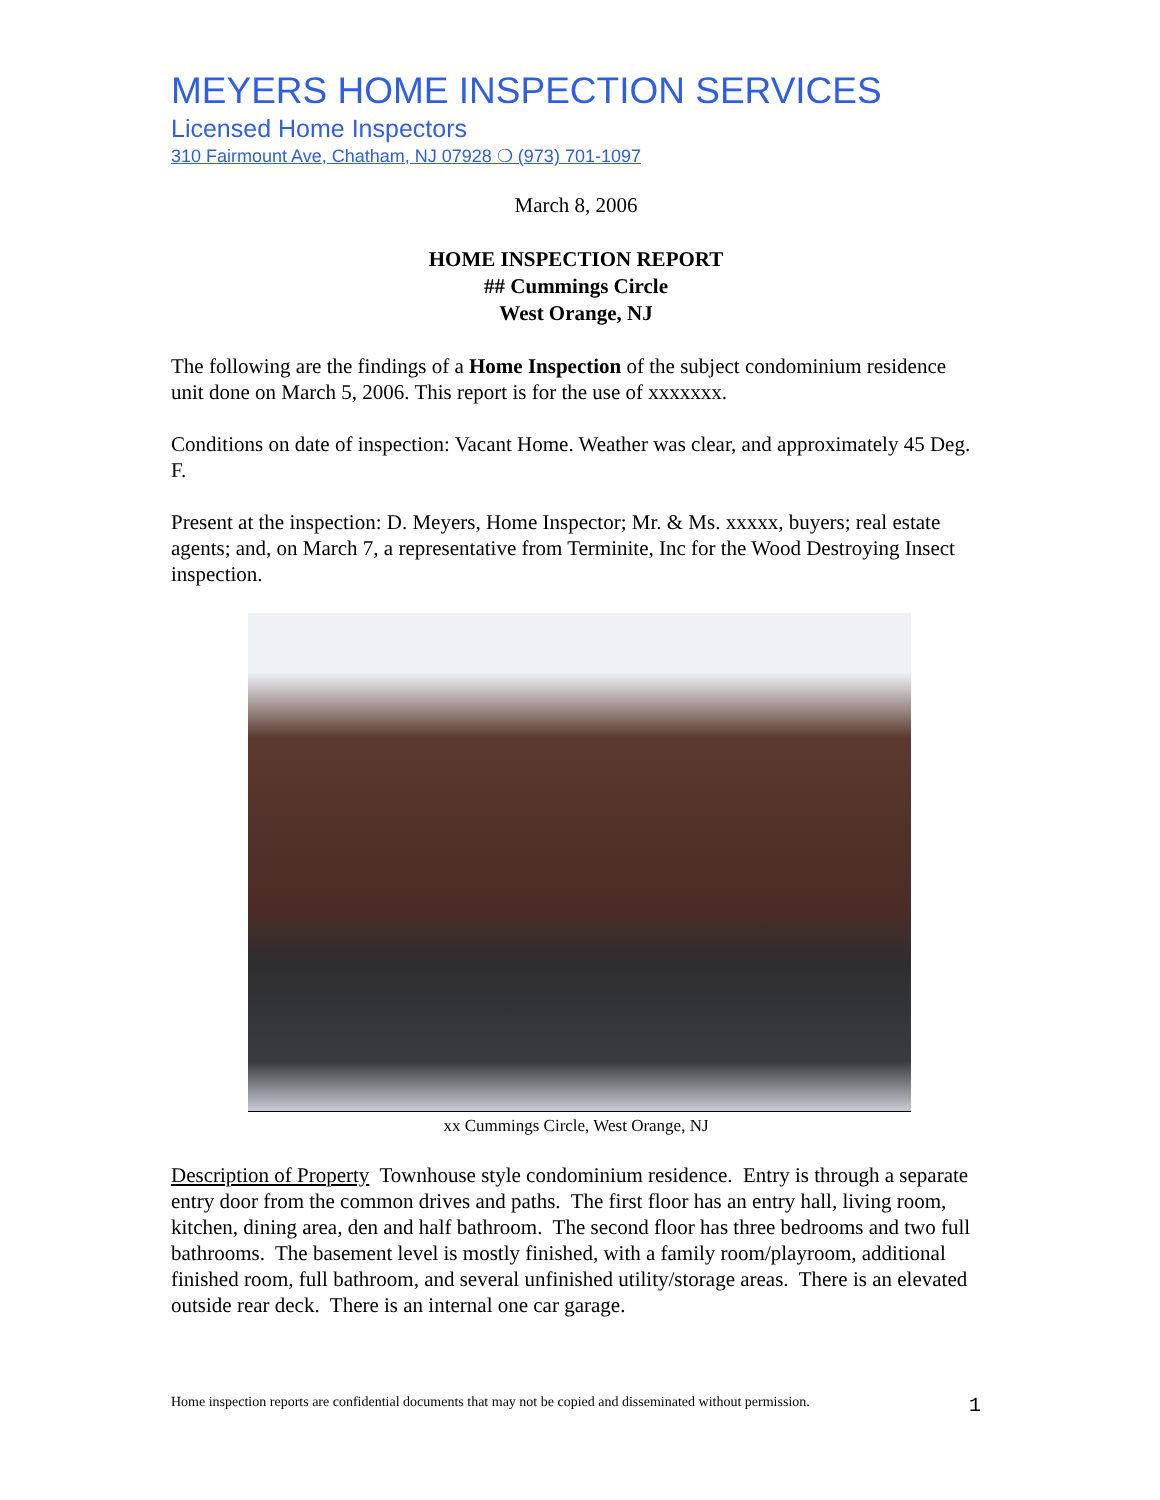MEYERS HOME INSPECTION SERVICES
Licensed Home Inspectors
310 Fairmount Ave, Chatham, NJ 07928 ❍ (973) 701-1097
March 8, 2006
HOME INSPECTION REPORT
## Cummings Circle
West Orange, NJ
The following are the findings of a Home Inspection of the subject condominium residence unit done on March 5, 2006. This report is for the use of xxxxxxx.
Conditions on date of inspection: Vacant Home. Weather was clear, and approximately 45 Deg. F.
Present at the inspection: D. Meyers, Home Inspector; Mr. & Ms. xxxxx, buyers; real estate agents; and, on March 7, a representative from Terminite, Inc for the Wood Destroying Insect inspection.
xx Cummings Circle, West Orange, NJ
Description of Property Townhouse style condominium residence. Entry is through a separate entry door from the common drives and paths. The first floor has an entry hall, living room, kitchen, dining area, den and half bathroom. The second floor has three bedrooms and two full bathrooms. The basement level is mostly finished, with a family room/playroom, additional finished room, full bathroom, and several unfinished utility/storage areas. There is an elevated outside rear deck. There is an internal one car garage.
Home inspection reports are confidential documents that may not be copied and disseminated without permission. 1